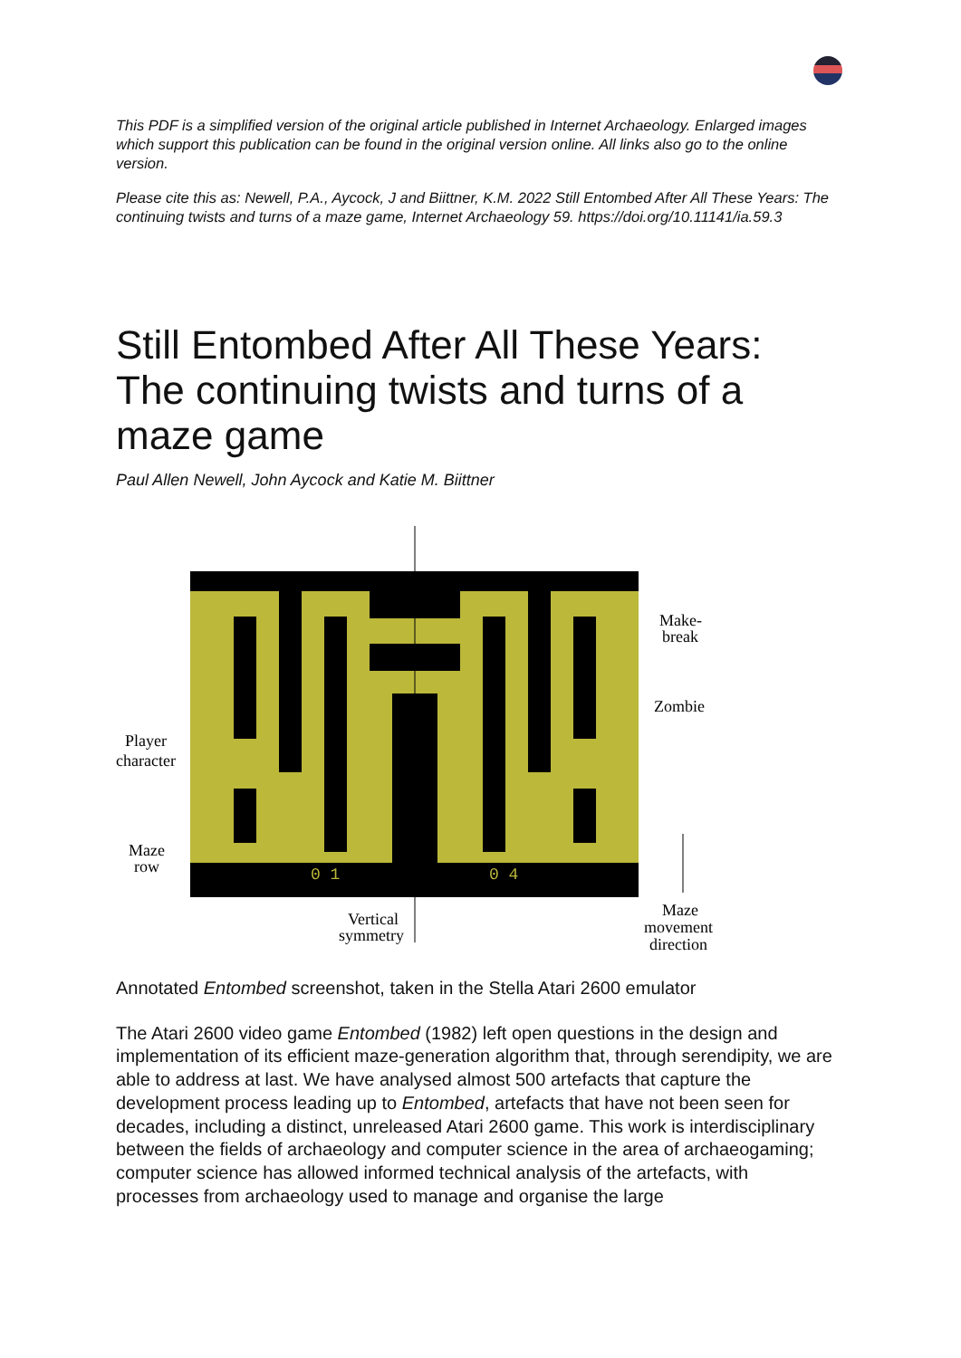This PDF is a simplified version of the original article published in Internet Archaeology. Enlarged images which support this publication can be found in the original version online. All links also go to the online version.
Please cite this as: Newell, P.A., Aycock, J and Biittner, K.M. 2022 Still Entombed After All These Years: The continuing twists and turns of a maze game, Internet Archaeology 59. https://doi.org/10.11141/ia.59.3
Still Entombed After All These Years: The continuing twists and turns of a maze game
Paul Allen Newell, John Aycock and Katie M. Biittner
0 1
0 4
Make-
break
Zombie
Player
character
Maze
row
Vertical
symmetry
Maze
movement
direction
Annotated Entombed screenshot, taken in the Stella Atari 2600 emulator
The Atari 2600 video game Entombed (1982) left open questions in the design and implementation of its efficient maze-generation algorithm that, through serendipity, we are able to address at last. We have analysed almost 500 artefacts that capture the development process leading up to Entombed, artefacts that have not been seen for decades, including a distinct, unreleased Atari 2600 game. This work is interdisciplinary between the fields of archaeology and computer science in the area of archaeogaming; computer science has allowed informed technical analysis of the artefacts, with processes from archaeology used to manage and organise the large